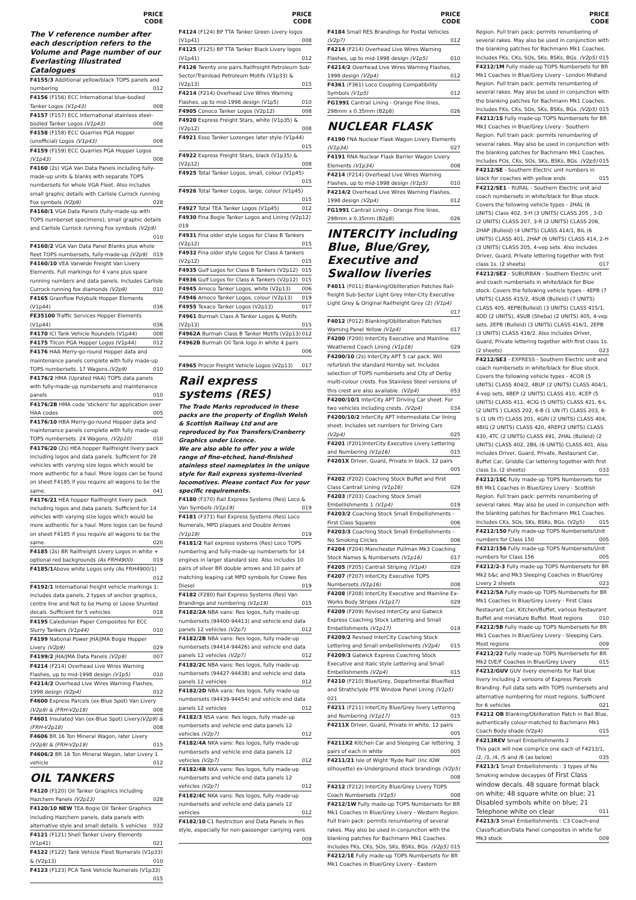PRICE
CODE
The V reference number after each description refers to the Volume and Page number of our Everlasting Illustrated Catalogues
F4155/3 Additional yellow/black TOPS panels and numbering 012
F4156 (F156) ECC International blue-bodied Tanker Logos (V1p43) 008
F4157 (F157) ECC International stainless steel-bodied Tanker Logos (V1p43) 008
F4158 (F158) ECC Quarries PGA Hopper (unofficial) Logos (V1p43) 008
F4159 (F159) ECC Quarries PGA Hopper Logos (V1p43) 008
F4160 (2s) VGA Van Data Panels including fully-made-up units & blanks with separate TOPS numbersets for whole VGA Fleet. Also includes small graphic details with Carlisle Currock running Fox symbols (V2p9) 028
F4160/1 VGA Data Panels (fully-made-up with TOPS numberset specimens), small graphic details and Carlisle Currock running Fox symbols (V2p9) 010
F4160/2 VGA Van Data Panel Blanks plus whole fleet TOPS numbersets, fully-made-up (V2p9) 019
F4160/10 VEA Vanwide Freight Van Livery Elements. Full markings for 4 vans plus spare running numbers and data panels. Includes Carlisle Currock running fox diamonds (V2p9) 010
F4165 Grainflow Polybulk Hopper Elements (V1p44) 036
FE35100 Traffic Services Hopper Elements (V1p44) 036
F4170 ICI Tank Vehicle Roundels (V1p44) 008
F4175 Tilcon PGA Hopper Logos (V1p44) 012
F4176 HAA Merry-go-round Hopper data and maintenance panels complete with fully made-up TOPS numbersets. 17 Wagons.(V2p9) 010
F4176/2 HMA (Uprated HAA) TOPS data panels with fully-made-up numbersets and maintenance panels 010
F4176/2B HMA code 'stickers' for application over HAA codes 005
F4176/10 HBA Merry-go-round Hopper data and maintenance panels complete with fully made-up TOPS numbersets. 24 Wagons. (V2p10) 010
F4176/20 (2s) HEA hopper Railfreight livery pack including logos and data panels. Sufficient for 28 vehicles with varying size logos which would be more authentic for a haul. More logos can be found on sheet F4185 if you require all wagons to be the same. 041
F4176/21 HEA hopper Railfreight livery pack including logos and data panels. Sufficient for 14 vehicles with varying size logos which would be more authentic for a haul. More logos can be found on sheet F4185 if you require all wagons to be the same. 020
F4185 (2s) BR Railfreight Livery Logos in white + optional red backgrounds (As FRH4900) 019
F4185/1 Above white Logos only (As FRH4900/1) 012
F4192/1 International freight vehicle markings 1: Includes data panels, 2 types of anchor graphics, centre line and Not to be Hump or Loose Shunted decals. Sufficient for 5 vehicles 018
F4195 Caledonian Paper Composites for ECC Slurry Tankers (V1p44) 010
F4199 National Power JHA/JMA Bogie Hopper Livery (V2p9) 029
F4199/2 JHA/JMA Data Panels (V2p9) 007
F4214 (F214) Overhead Live Wires Warning Flashes, up to mid-1998 design (V1p5) 010
F4214/2 Overhead Live Wires Warning Flashes, 1998 design (V2p4) 012
F4600 Express Parcels (ex-Blue Spot) Van Livery (V2p9) & (FRH-V2p18) 008
F4601 Insulated Van (ex-Blue Spot) Livery(V2p9) & (FRH-V2p18) 008
F4606 BR 16 Ton Mineral Wagon, later Livery (V2p9) & (FRH-V2p19) 015
F4606/2 BR 16 Ton Mineral Wagon, later Livery 1 vehicle 012
OIL TANKERS
F4120 (F120) Oil Tanker Graphics including Hazchem Panels (V2p13) 028
F4120/10 NEW TEA Bogie Oil Tanker Graphics including Hazchem panels, data panels with alternative style and small details. 5 vehicles 032
F4121 (F121) Shell Tanker Livery Elements (V1p41) 021
F4122 (F122) Tank Vehicle Fleet Numerals (V1p33) & (V2p13) 010
F4123 (F123) PCA Tank Vehicle Numerals (V1p33) 015
PRICE
CODE
F4124 (F124) BP TTA Tanker Green Livery logos (V1p41) 008
F4125 (F125) BP TTA Tanker Black Livery logos (V1p41) 012
F4126 Twenty one pairs.Railfreight Petroleum Sub-Sector/Trainload Petroleum Motifs (V1p33) & (V2p13) 015
F4214 (F214) Overhead Live Wires Warning Flashes, up to mid-1998 design (V1p5) 010
F4905 Conoco Tanker Logos (V2p12) 008
F4920 Express Freight Stars, white (V1p35) & (V2p12) 008
F4921 Esso Tanker Lozenges later style (V1p44) 015
F4922 Express Freight Stars, black (V1p35) & (V2p12) 008
F4925 Total Tanker Logos, small, colour (V1p45) 015
F4926 Total Tanker Logos, large, colour (V1p45) 015
F4927 Total TEA Tanker Logos (V1p45) 012
F4930 Fina Bogie Tanker Logos and Lining (V2p12) 019
F4931 Fina older style Logos for Class B Tankers (V2p12) 015
F4932 Fina older style Logos for Class A tankers (V2p12) 015
F4935 Gulf Logos for Class B Tankers (V2p12) 015
F4936 Gulf Logos for Class A Tankers (V2p12) 015
F4945 Amoco Tanker Logos, white (V2p13) 006
F4946 Amoco Tanker Logos, colour (V2p13) 019
F4955 Texaco Tanker Logos (V2p13) 017
F4961 Burmah Class A Tanker Logos & Motifs (V2p13) 015
F4962A Burmah Class B Tanker Motifs (V2p13) 012
F4962B Burmah Oil Tank logo in white 4 pairs
006
F4965 Procor Freight Vehicle Logos (V2p13) 017
Rail express systems (RES)
The Trade Marks reproduced in these packs are the property of English Welsh & Scottish Railway Ltd and are reproduced by Fox Transfers/Cranberry Graphics under Licence.
We are also able to offer you a wide range of fine-etched, hand-finished stainless steel nameplates in the unique style for Rail express systems-liveried locomotives. Please contact Fox for your specific requirements.
F4180 (F370) Rail Express Systems (Res) Loco & Van Symbols (V1p19) 019
F4181 (F371) Rail Express Systems (Res) Loco Numerals, MPD plaques and Double Arrows (V1p19) 019
F4181/2 Rail express systems (Res) Loco TOPS numbering and fully-made-up numbersets for 14 engines in larger standard size. Also includes 10 pairs of silver BR double arrows and 10 pairs of matching leaping cat MPD symbols for Crewe Res Diesel 019
F4182 (F280) Rail Express Systems (Res) Van Brandings and numbering (V1p19) 015
F4182/2A NBA vans: Res logos, fully made-up numbersets (94400-94413) and vehicle end data panels 12 vehicles (V2p7) 012
F4182/2B NBA vans: Res logos, fully made-up numbersets (94414-94426) and vehicle end data panels 12 vehicles (V2p7) 012
F4182/2C NBA vans: Res logos, fully made-up numbersets (94427-94438) and vehicle end data panels 12 vehicles 012
F4182/2D NBA vans: Res logos, fully made-up numbersets (94439-94454) and vehicle end data panels 12 vehicles 012
F4182/3 NSA vans: Res logos, fully made-up numbersets and vehicle end data panels 12 vehicles (V2p7) 012
F4182/4A NKA vans: Res logos, fully made-up numbersets and vehicle end data panels 12 vehicles (V2p7) 012
F4182/4B NKA vans: Res logos, fully made-up numbersets and vehicle end data panels 12 vehicles (V2p7) 012
F4182/4C NKA vans: Res logos, fully made-up numbersets and vehicle end data panels 12 vehicles 012
F4182/10 C1 Restriction and Data Panels in Res style, especially for non-passenger carrying vans
009
PRICE
CODE
F4184 Small RES Brandings for Postal Vehicles (V2p7) 012
F4214 (F214) Overhead Live Wires Warning Flashes, up to mid-1998 design (V1p5) 010
F4214/2 Overhead Live Wires Warning Flashes, 1998 design (V2p4) 012
F4361 (F361) Loco Coupling Compatibility Symbols (V1p5) 012
FG1991 Cantrail Lining - Orange Fine lines, 298mm x 0.35mm (B2p8) 026
NUCLEAR FLASK
F4190 FNA Nuclear Flask Wagon Livery Elements (V1p34) 027
F4191 RNA Nuclear Flask Barrier Wagon Livery Elements (V1p34) 008
F4214 (F214) Overhead Live Wires Warning Flashes, up to mid-1998 design (V1p5) 010
F4214/2 Overhead Live Wires Warning Flashes, 1998 design (V2p4) 012
FG1991 Cantrail Lining - Orange Fine lines, 298mm x 0.35mm (B2p8) 026
INTERCITY including Blue, Blue/Grey, Executive and Swallow liveries
F4011 (F011) Blanking/Obliteration Patches Rail-freight Sub-Sector Light Grey Inter-City Executive Light Grey & Original Railfreight Grey (2) (V1p4) 017
F4012 (F012) Blanking/Obliteration Patches Warning Panel Yellow (V1p4) 017
F4200 (F200) InterCity Executive and Mainline Weathered Coach Lining (V1p16) 029
F4200/10 (2s) InterCity APT 5 car pack. Will refurbish the standard Hornby set. Includes selection of TOPS numbersets and City of Derby multi-colour crests. Fox Stainless Steel versions of this crest are also available. (V2p4) 053
F4200/10/1 InterCity APT Driving Car sheet. For two vehicles including crests. (V2p4) 034
F4200/10/2 InterCity APT Intermediate Car lining sheet. Includes set numbers for Driving Cars (V2p4) 025
F4201 (F201)InterCity Executive Livery Lettering and Numbering (V1p16) 015
F4201X Driver, Guard, Private in black. 12 pairs 005
F4202 (F202) Coaching Stock Buffet and First Class Cantrail Lining (V1p16) 029
F4203 (F203) Coaching Stock Small Embellishments 1 (V1p4) 019
F4203/2 Coaching Stock Small Embellishments - First Class Squares 006
F4203/3 Coaching Stock Small Embellishments - No Smoking Circles 006
F4204 (F204) Manchester Pullman Mk3 Coaching Stock Names & Numbersets (V1p16) 017
F4205 (F205) Cantrail Striping (V1p4) 029
F4207 (F207) InterCity Executive TOPS Numbersets (V1p16) 008
F4208 (F208) InterCity Executive and Mainline Ex-Works Body Stripes (V1p17) 029
F4209 (F209) Revised InterCity and Gatwick Express Coaching Stock Lettering and Small Embellishments (V1p17) 019
F4209/2 Revised InterCity Coaching Stock Lettering and Small embellishments (V2p4) 015
F4209/3 Gatwick Express Coaching Stock Executive and Italic style Lettering and Small Embellishments (V2p4) 015
F4210 (F210) Blue/Grey, Departmental Blue/Red and Strathclyde PTE Window Panel Lining (V1p5) 021
F4211 (F211) InterCity Blue/Grey livery Lettering and Numbering (V1p17) 015
F4211X Driver, Guard, Private in white. 12 pairs 005
F4211X2 Kitchen Car and Sleeping Car lettering. 3 pairs of each in white 005
F4211/21 Isle of Wight 'Ryde Rail' (inc IOW silhouette) ex-Underground stock brandings (V2p5) 008
F4212 (F212) InterCity Blue/Grey Livery TOPS Coach Numbersets (V1p5) 008
F4212/1W Fully made-up TOPS Numbersets for BR Mk1 Coaches in Blue/Grey Livery - Western Region. Full train pack: permits renumbering of several rakes. May also be used in conjunction with the blanking patches for Bachmann Mk1 Coaches. Includes FKs, CKs, SOs, SKs, BSKs, BGs. (V2p5) 015
F4212/1E Fully made-up TOPS Numbersets for BR Mk1 Coaches in Blue/Grey Livery - Eastern
PRICE
CODE
Region. Full train pack: permits renumbering of several rakes. May also be used in conjunction with the blanking patches for Bachmann Mk1 Coaches. Includes FKs, CKs, SOs, SKs, BSKs, BGs. (V2p5) 015
F4212/1M Fully made-up TOPS Numbersets for BR Mk1 Coaches in Blue/Grey Livery - London Midland Region. Full train pack: permits renumbering of several rakes. May also be used in conjunction with the blanking patches for Bachmann Mk1 Coaches. Includes FKs, CKs, SOs, SKs, BSKs, BGs. (V2p5) 015
F4212/1S Fully made-up TOPS Numbersets for BR Mk1 Coaches in Blue/Grey Livery - Southern Region. Full train pack: permits renumbering of several rakes. May also be used in conjunction with the blanking patches for Bachmann Mk1 Coaches. Includes FOs, CKs, SOs, SKs, BSKs, BGs. (V2p5) 015
F4212/SE - Southern Electric unit numbers in black for coaches with yellow ends 015
F4212/SE1 - RURAL - Southern Electric unit and coach numbersets in white/black for Blue stock. Covers the following vehicle types - 2HAL (6 UNITS) Class 402, 3-H (3 UNITS) CLASS 205 , 3-D (2 UNITS) CLASS 207, 3-R (2 UNITS) CLASS 206, 2HAP (Bulleid) (4 UNITS) CLASS 414/1, BIL (6 UNITS) CLASS 401, 2HAP (6 UNITS) CLASS 414, 2-H (3 UNITS) CLASS 205, 4-vep sets. Also includes Driver, Guard, Private lettering together with first class 1s. (2 sheets) 017
F4212/SE2 - SUBURBAN - Southern Electric unit and coach numbersets in white/black for Blue stock. Covers the following vehicle types - 4EPB (7 UNITS) CLASS 415/2, 4SUB (Bulleid) (7 UNITS) CLASS 405, 4EPB(Bulleid) (3 UNITS) CLASS 415/1, 4DD (2 UNITS), 4SUB (Sheba) (2 UNITS) 405, 4-vep sets, 2EPB (Bulleid) (3 UNITS) CLASS 416/1, 2EPB (3 UNITS) CLASS 416/2. Also includes Driver, Guard, Private lettering together with first class 1s. (2 sheets) 023
F4212/SE3 - EXPRESS - Southern Electric unit and coach numbersets in white/black for Blue stock. Covers the following vehicle types - 4COR (5 UNITS) CLASS 404/2, 4BUF (2 UNITS) CLASS 404/1, 4-vep sets, 4BEP (2 UNITS) CLASS 410, 4CEP (5 UNITS) CLASS 411, 4CIG (5 UNITS) CLASS 421, 6-L (2 UNITS ) CLASS 202, 6-B (1 UN IT) CLASS 203, 6-S (1 UN IT) CLASS 201, 4GRI (2 UNITS) CLASS 404, 4BIG (2 UNITS) CLASS 420, 4REP(2 UNITS) CLASS 430, 4TC (2 UNITS) CLASS 491, 2HAL (Bulleid) (2 UNITS) CLASS 402, 2BIL (6 UNITS) CLASS 401. Also includes Driver, Guard, Private, Restaurant Car, Buffet Car, Griddle Car lettering together with first class 1s. (2 sheets) 033
F4212/1SC Fully made-up TOPS Numbersets for BR Mk1 Coaches in Blue/Grey Livery - Scottish Region. Full train pack: permits renumbering of several rakes. May also be used in conjunction with the blanking patches for Bachmann Mk1 Coaches. Includes CKs, SOs, SKs, BSKs, BGs. (V2p5) 015
F4212/150 Fully made-up TOPS Numbersets/Unit numbers for Class 150 005
F4212/156 Fully made-up TOPS Numbersets/Unit numbers for Class 156 005
F4212/2-3 Fully made-up TOPS Numbersets for BR Mk2 b&c and Mk3 Sleeping Coaches in Blue/Grey Livery 2 sheets 023
F4212/5A Fully made-up TOPS Numbersets for BR Mk1 Coaches in Blue/Grey Livery - First Class Restaurant Car, Kitchen/Buffet, various Restaurant Buffet and miniature Buffet. Most regions 010
F4212/5B Fully made-up TOPS Numbersets for BR Mk1 Coaches in Blue/Grey Livery - Sleeping Cars. Most regions 009
F4212/22 Fully made-up TOPS Numbersets for BR Mk2 D/E/F Coaches in Blue/Grey Livery 015
F4212/GUV GUV livery elements for Rail blue livery including 2 versions of Express Parcels Branding. Full data sets with TOPS numbersets and alternative numbering for most regions. Sufficient for 6 vehicles 021
F4212 OB Blanking/Obliteration Patch in Rail Blue, authentically colour-matched to Bachmann Mk1 Coach Body shade (V2p4) 015
F4213REV Small Embellishments 2
This pack will now comprice one each of F4213/1, /2, /3, /4, /5 and /6 (as below) 035
F4213/1 Small Embellishments : 3 types of No Smoking window decaypes of First Class window decals. 48 square format black on white; 48 square white on blue; 21 Disabled symbols white on blue; 21 Telephone white on clear 011
F4213/3 Small Embellishments : C3 Coach-end Classification/Data Panel composites in white for Mk3 stock 009